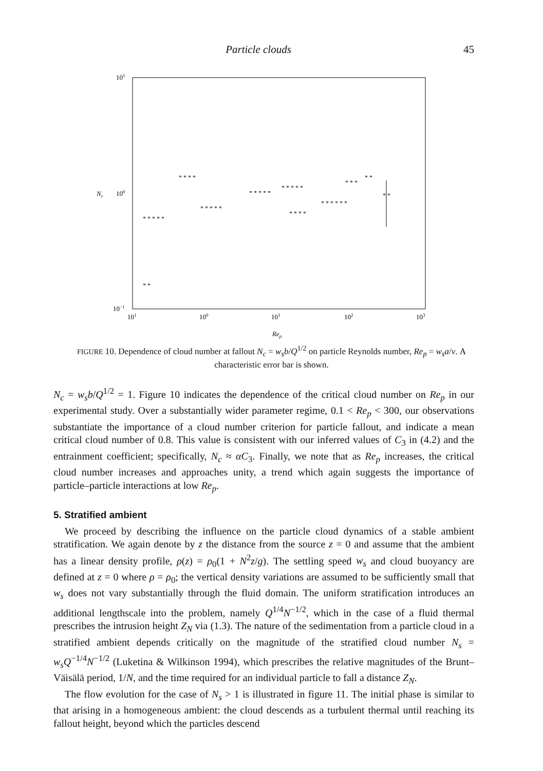Particle clouds 45
101
100
10−1
Nc
101
100
101
102
103
Rep
* * * * *
* *
* * * *
* * * * *
* * * * *
* * * * *
* * * *
* * * * * *
* * *
* *
* *
FIGURE 10. Dependence of cloud number at fallout N<sub>c</sub> = w<sub>s</sub>b/Q<sup>1/2</sup> on particle Reynolds number, Re<sub>p</sub> = w<sub>s</sub>a/ν. A characteristic error bar is shown.
N<sub>c</sub> = w<sub>s</sub>b/Q<sup>1/2</sup> = 1. Figure 10 indicates the dependence of the critical cloud number on Re<sub>p</sub> in our experimental study. Over a substantially wider parameter regime, 0.1 < Re<sub>p</sub> < 300, our observations substantiate the importance of a cloud number criterion for particle fallout, and indicate a mean critical cloud number of 0.8. This value is consistent with our inferred values of C<sub>3</sub> in (4.2) and the entrainment coefficient; specifically, N<sub>c</sub> ≈ αC<sub>3</sub>. Finally, we note that as Re<sub>p</sub> increases, the critical cloud number increases and approaches unity, a trend which again suggests the importance of particle–particle interactions at low Re<sub>p</sub>.
5. Stratified ambient
We proceed by describing the influence on the particle cloud dynamics of a stable ambient stratification. We again denote by z the distance from the source z = 0 and assume that the ambient has a linear density profile, ρ(z) = ρ<sub>0</sub>(1 + N<sup>2</sup>z/g). The settling speed w<sub>s</sub> and cloud buoyancy are defined at z = 0 where ρ = ρ<sub>0</sub>; the vertical density variations are assumed to be sufficiently small that w<sub>s</sub> does not vary substantially through the fluid domain. The uniform stratification introduces an additional lengthscale into the problem, namely Q<sup>1/4</sup>N<sup>−1/2</sup>, which in the case of a fluid thermal prescribes the intrusion height Z<sub>N</sub> via (1.3). The nature of the sedimentation from a particle cloud in a stratified ambient depends critically on the magnitude of the stratified cloud number N<sub>s</sub> = w<sub>s</sub>Q<sup>−1/4</sup>N<sup>−1/2</sup> (Luketina & Wilkinson 1994), which prescribes the relative magnitudes of the Brunt–Väisälä period, 1/N, and the time required for an individual particle to fall a distance Z<sub>N</sub>.
The flow evolution for the case of N<sub>s</sub> > 1 is illustrated in figure 11. The initial phase is similar to that arising in a homogeneous ambient: the cloud descends as a turbulent thermal until reaching its fallout height, beyond which the particles descend